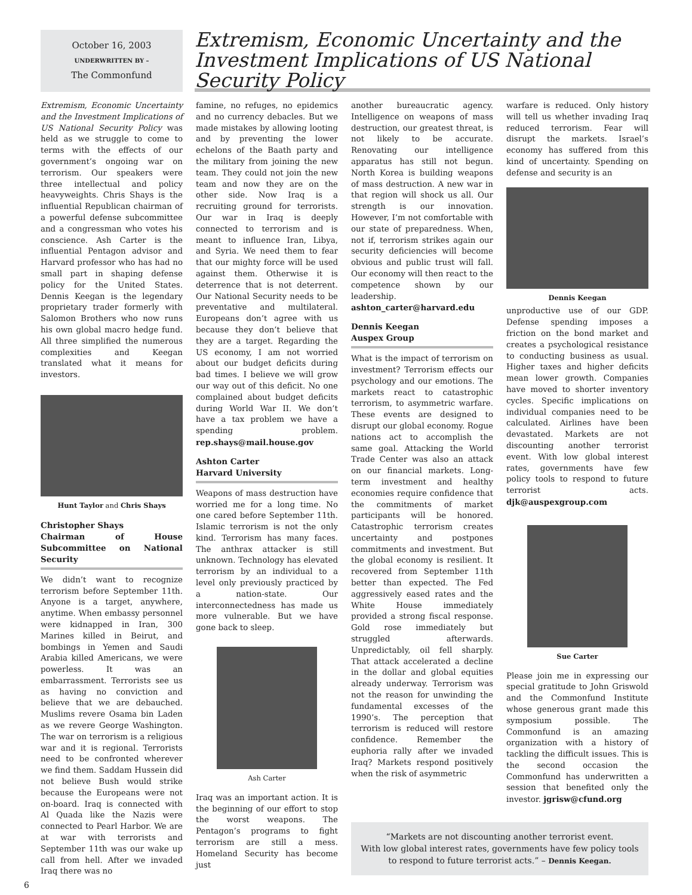October 16, 2003
UNDERWRITTEN BY –
The Commonfund
Extremism, Economic Uncertainty and the Investment Implications of US National Security Policy
Extremism, Economic Uncertainty and the Investment Implications of US National Security Policy was held as we struggle to come to terms with the effects of our government’s ongoing war on terrorism. Our speakers were three intellectual and policy heavyweights. Chris Shays is the influential Republican chairman of a powerful defense subcommittee and a congressman who votes his conscience. Ash Carter is the influential Pentagon advisor and Harvard professor who has had no small part in shaping defense policy for the United States. Dennis Keegan is the legendary proprietary trader formerly with Salomon Brothers who now runs his own global macro hedge fund. All three simplified the numerous complexities and Keegan translated what it means for investors.
Hunt Taylor and Chris Shays
Christopher Shays
Chairman of House Subcommittee on National Security
We didn’t want to recognize terrorism before September 11th. Anyone is a target, anywhere, anytime. When embassy personnel were kidnapped in Iran, 300 Marines killed in Beirut, and bombings in Yemen and Saudi Arabia killed Americans, we were powerless. It was an embarrassment. Terrorists see us as having no conviction and believe that we are debauched. Muslims revere Osama bin Laden as we revere George Washington. The war on terrorism is a religious war and it is regional. Terrorists need to be confronted wherever we find them. Saddam Hussein did not believe Bush would strike because the Europeans were not on-board. Iraq is connected with Al Quada like the Nazis were connected to Pearl Harbor. We are at war with terrorists and September 11th was our wake up call from hell. After we invaded Iraq there was no
famine, no refuges, no epidemics and no currency debacles. But we made mistakes by allowing looting and by preventing the lower echelons of the Baath party and the military from joining the new team. They could not join the new team and now they are on the other side. Now Iraq is a recruiting ground for terrorists. Our war in Iraq is deeply connected to terrorism and is meant to influence Iran, Libya, and Syria. We need them to fear that our mighty force will be used against them. Otherwise it is deterrence that is not deterrent. Our National Security needs to be preventative and multilateral. Europeans don’t agree with us because they don’t believe that they are a target. Regarding the US economy, I am not worried about our budget deficits during bad times. I believe we will grow our way out of this deficit. No one complained about budget deficits during World War II. We don’t have a tax problem we have a spending problem. rep.shays@mail.house.gov
Ashton Carter
Harvard University
Weapons of mass destruction have worried me for a long time. No one cared before September 11th. Islamic terrorism is not the only kind. Terrorism has many faces. The anthrax attacker is still unknown. Technology has elevated terrorism by an individual to a level only previously practiced by a nation-state. Our interconnectedness has made us more vulnerable. But we have gone back to sleep.
Ash Carter
Iraq was an important action. It is the beginning of our effort to stop the worst weapons. The Pentagon’s programs to fight terrorism are still a mess. Homeland Security has become just
another bureaucratic agency. Intelligence on weapons of mass destruction, our greatest threat, is not likely to be accurate. Renovating our intelligence apparatus has still not begun. North Korea is building weapons of mass destruction. A new war in that region will shock us all. Our strength is our innovation. However, I’m not comfortable with our state of preparedness. When, not if, terrorism strikes again our security deficiencies will become obvious and public trust will fall. Our economy will then react to the competence shown by our leadership.
ashton_carter@harvard.edu
Dennis Keegan
Auspex Group
What is the impact of terrorism on investment? Terrorism effects our psychology and our emotions. The markets react to catastrophic terrorism, to asymmetric warfare. These events are designed to disrupt our global economy. Rogue nations act to accomplish the same goal. Attacking the World Trade Center was also an attack on our financial markets. Long-term investment and healthy economies require confidence that the commitments of market participants will be honored. Catastrophic terrorism creates uncertainty and postpones commitments and investment. But the global economy is resilient. It recovered from September 11th better than expected. The Fed aggressively eased rates and the White House immediately provided a strong fiscal response. Gold rose immediately but struggled afterwards. Unpredictably, oil fell sharply. That attack accelerated a decline in the dollar and global equities already underway. Terrorism was not the reason for unwinding the fundamental excesses of the 1990’s. The perception that terrorism is reduced will restore confidence. Remember the euphoria rally after we invaded Iraq? Markets respond positively when the risk of asymmetric
warfare is reduced. Only history will tell us whether invading Iraq reduced terrorism. Fear will disrupt the markets. Israel’s economy has suffered from this kind of uncertainty. Spending on defense and security is an
Dennis Keegan
unproductive use of our GDP. Defense spending imposes a friction on the bond market and creates a psychological resistance to conducting business as usual. Higher taxes and higher deficits mean lower growth. Companies have moved to shorter inventory cycles. Specific implications on individual companies need to be calculated. Airlines have been devastated. Markets are not discounting another terrorist event. With low global interest rates, governments have few policy tools to respond to future terrorist acts. djk@auspexgroup.com
Sue Carter
Please join me in expressing our special gratitude to John Griswold and the Commonfund Institute whose generous grant made this symposium possible. The Commonfund is an amazing organization with a history of tackling the difficult issues. This is the second occasion the Commonfund has underwritten a session that benefited only the investor. jgrisw@cfund.org
6
“Markets are not discounting another terrorist event.
With low global interest rates, governments have few policy tools to respond to future terrorist acts.” – Dennis Keegan.